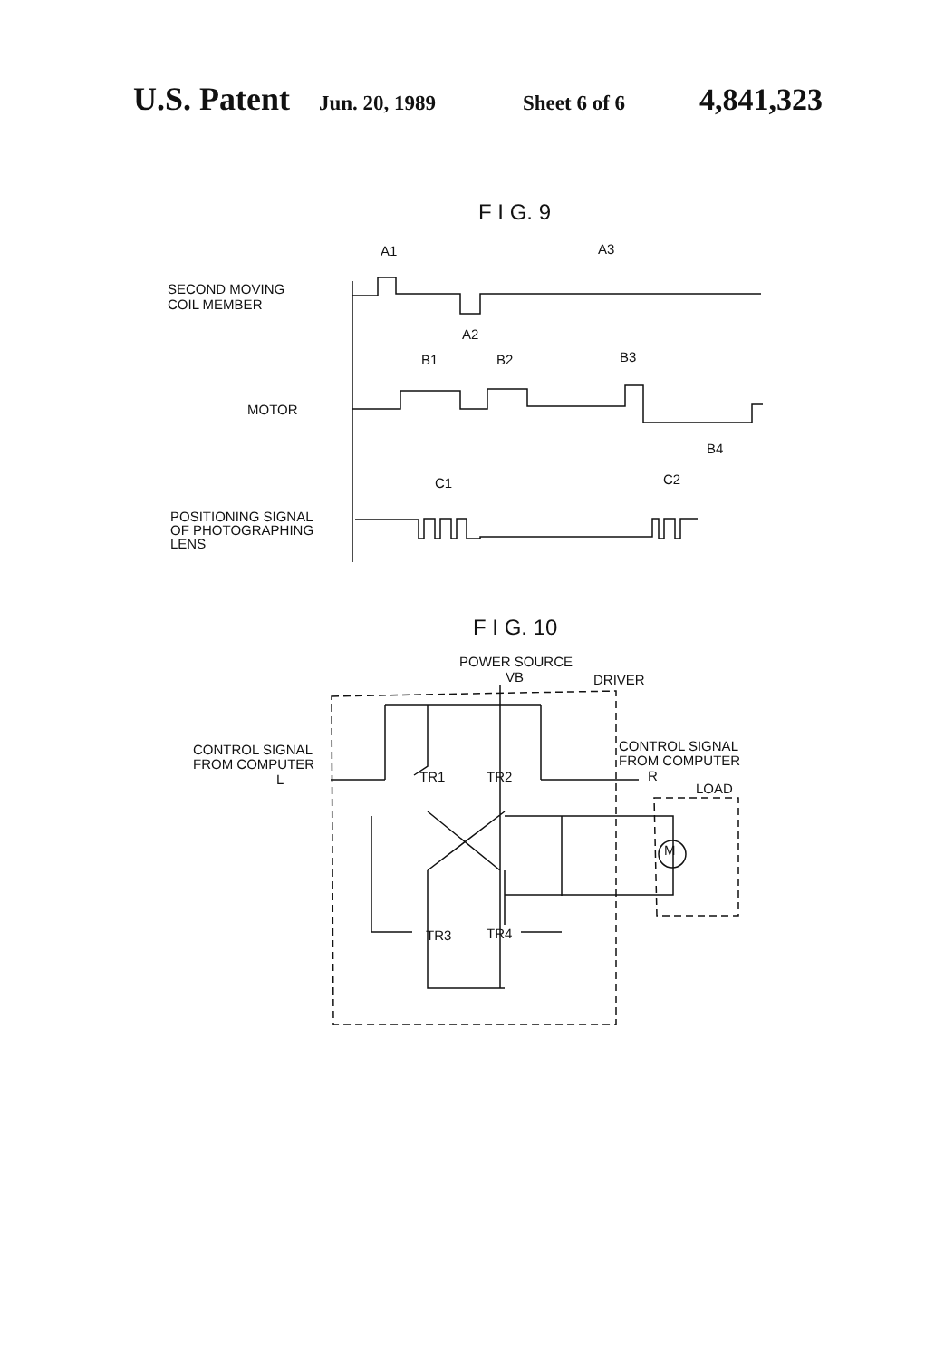U.S. Patent Jun. 20, 1989 Sheet 6 of 6 4,841,323
F I G. 9
SECOND MOVING
COIL MEMBER
MOTOR
POSITIONING SIGNAL
OF PHOTOGRAPHING
LENS
A1
A2
A3
B1
B2
B3
B4
C1
C2
F I G. 10
POWER SOURCE
VB
DRIVER
CONTROL SIGNAL
FROM COMPUTER
L
CONTROL SIGNAL
FROM COMPUTER
R
LOAD
TR1
TR2
TR3
TR4
M